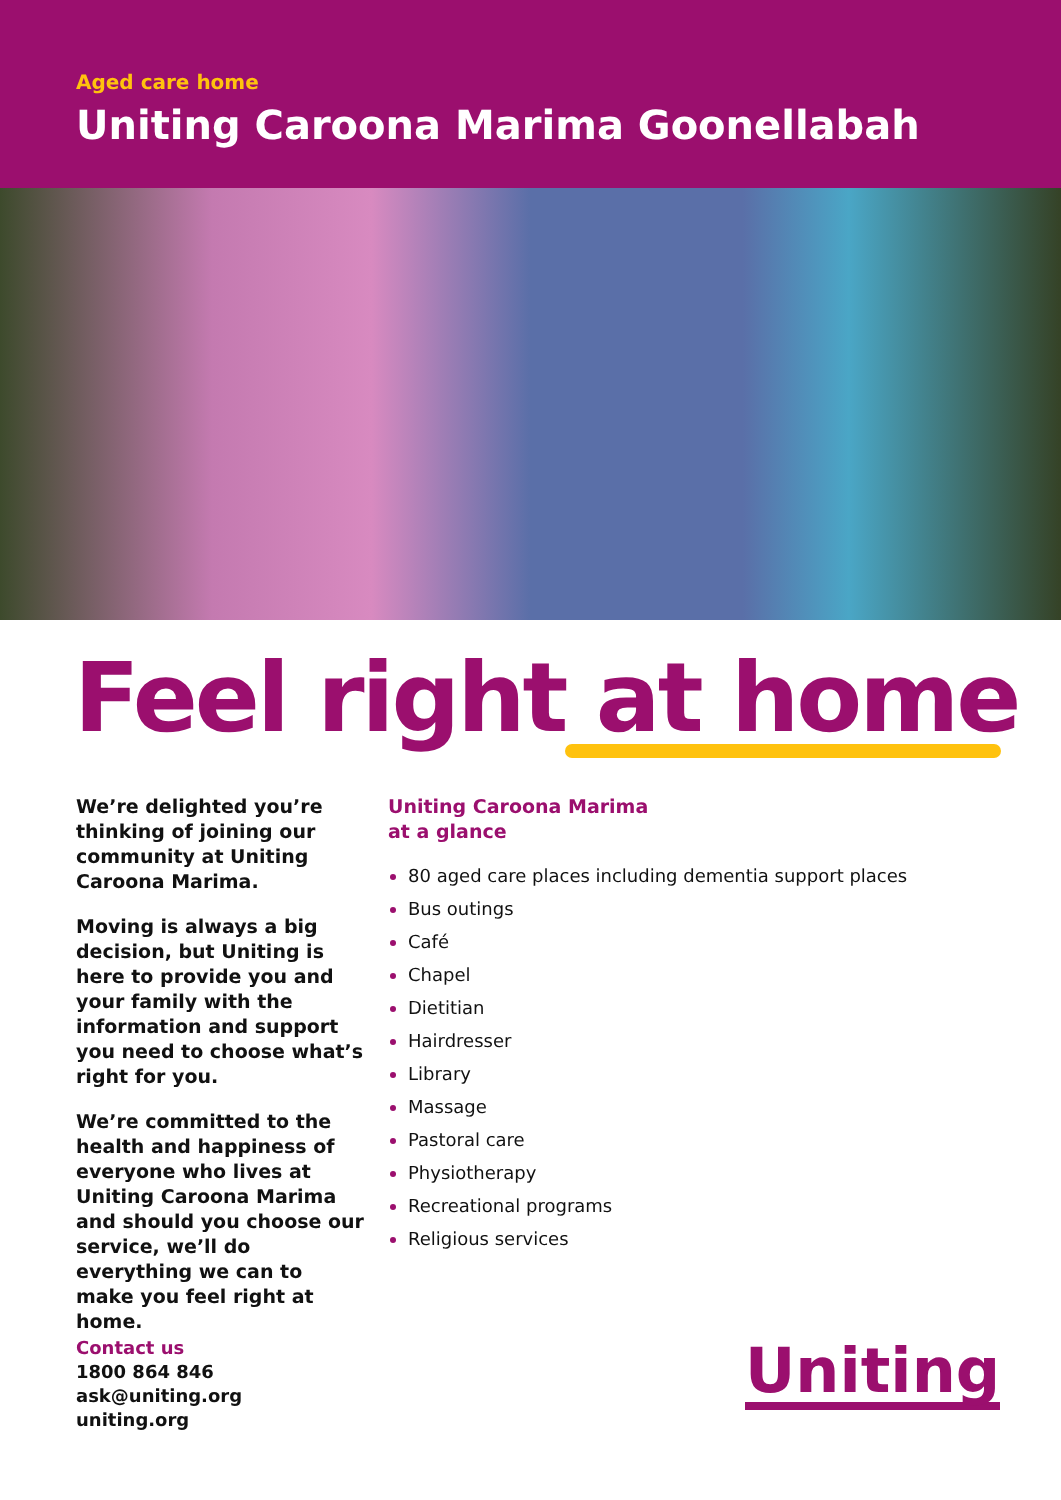Aged care home
Uniting Caroona Marima Goonellabah
Feel right at home
We’re delighted you’re thinking of joining our community at Uniting Caroona Marima.
Moving is always a big decision, but Uniting is here to provide you and your family with the information and support you need to choose what’s right for you.
We’re committed to the health and happiness of everyone who lives at Uniting Caroona Marima and should you choose our service, we’ll do everything we can to make you feel right at home.
Uniting Caroona Marima
at a glance
80 aged care places including dementia support places
Bus outings
Café
Chapel
Dietitian
Hairdresser
Library
Massage
Pastoral care
Physiotherapy
Recreational programs
Religious services
Contact us
1800 864 846
ask@uniting.org
uniting.org
Uniting